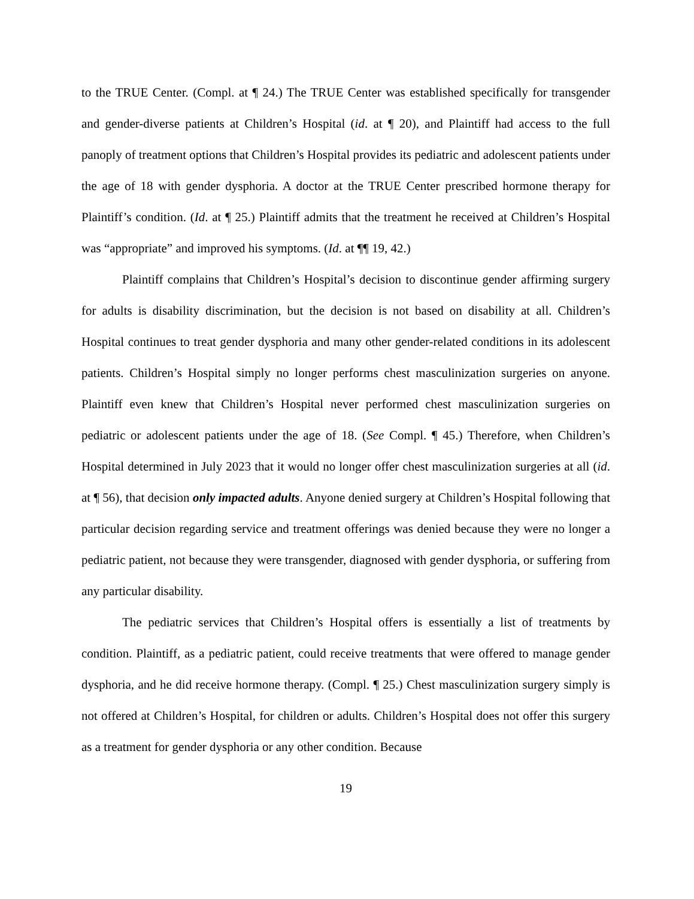to the TRUE Center. (Compl. at ¶ 24.) The TRUE Center was established specifically for transgender and gender-diverse patients at Children’s Hospital (id. at ¶ 20), and Plaintiff had access to the full panoply of treatment options that Children’s Hospital provides its pediatric and adolescent patients under the age of 18 with gender dysphoria. A doctor at the TRUE Center prescribed hormone therapy for Plaintiff’s condition. (Id. at ¶ 25.) Plaintiff admits that the treatment he received at Children’s Hospital was “appropriate” and improved his symptoms. (Id. at ¶¶ 19, 42.)
Plaintiff complains that Children’s Hospital’s decision to discontinue gender affirming surgery for adults is disability discrimination, but the decision is not based on disability at all. Children’s Hospital continues to treat gender dysphoria and many other gender-related conditions in its adolescent patients. Children’s Hospital simply no longer performs chest masculinization surgeries on anyone. Plaintiff even knew that Children’s Hospital never performed chest masculinization surgeries on pediatric or adolescent patients under the age of 18. (See Compl. ¶ 45.) Therefore, when Children’s Hospital determined in July 2023 that it would no longer offer chest masculinization surgeries at all (id. at ¶ 56), that decision only impacted adults. Anyone denied surgery at Children’s Hospital following that particular decision regarding service and treatment offerings was denied because they were no longer a pediatric patient, not because they were transgender, diagnosed with gender dysphoria, or suffering from any particular disability.
The pediatric services that Children’s Hospital offers is essentially a list of treatments by condition. Plaintiff, as a pediatric patient, could receive treatments that were offered to manage gender dysphoria, and he did receive hormone therapy. (Compl. ¶ 25.) Chest masculinization surgery simply is not offered at Children’s Hospital, for children or adults. Children’s Hospital does not offer this surgery as a treatment for gender dysphoria or any other condition. Because
19